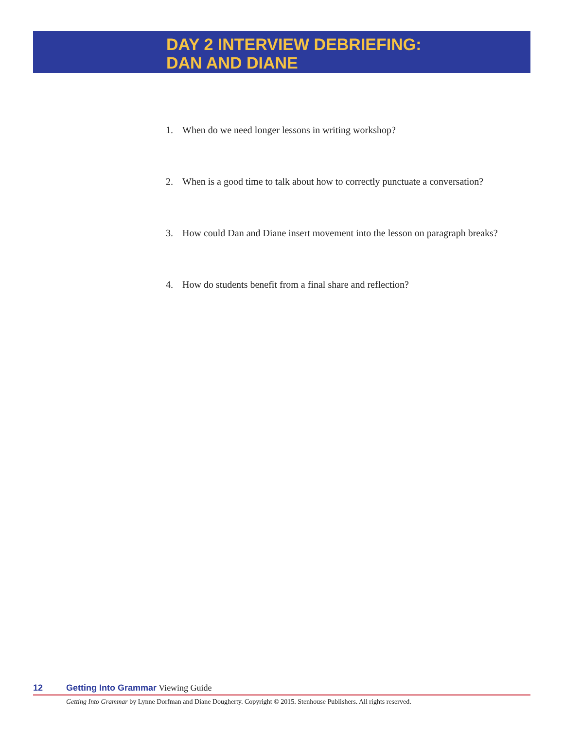DAY 2 INTERVIEW DEBRIEFING:
DAN AND DIANE
1. When do we need longer lessons in writing workshop?
2. When is a good time to talk about how to correctly punctuate a conversation?
3. How could Dan and Diane insert movement into the lesson on paragraph breaks?
4. How do students benefit from a final share and reflection?
12 Getting Into Grammar Viewing Guide
Getting Into Grammar by Lynne Dorfman and Diane Dougherty. Copyright © 2015. Stenhouse Publishers. All rights reserved.